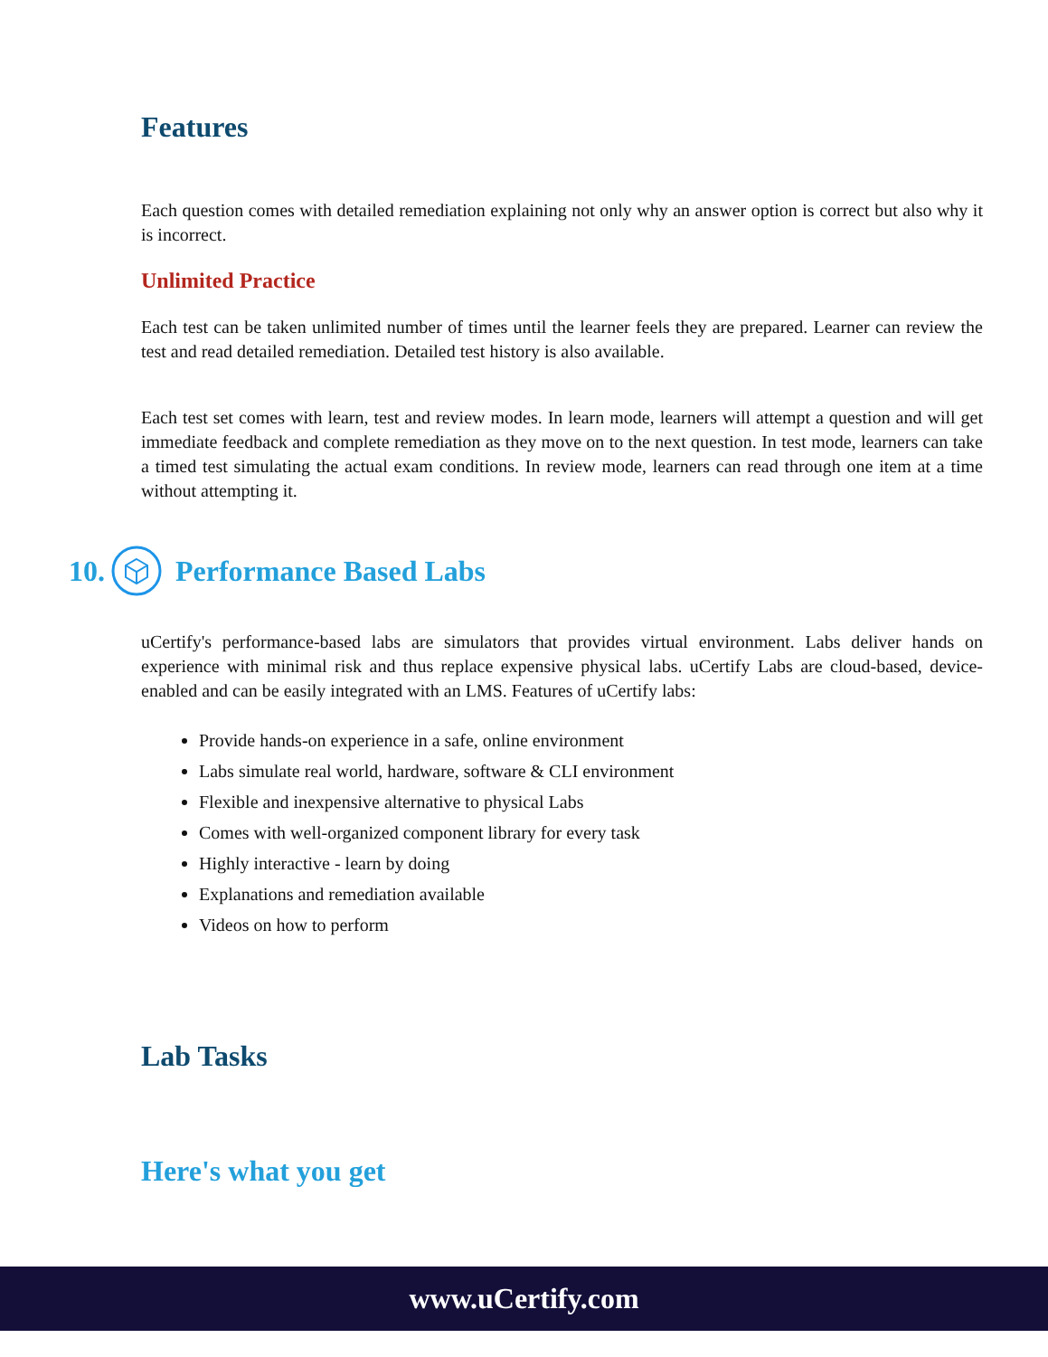Features
Each question comes with detailed remediation explaining not only why an answer option is correct but also why it is incorrect.
Unlimited Practice
Each test can be taken unlimited number of times until the learner feels they are prepared. Learner can review the test and read detailed remediation. Detailed test history is also available.
Each test set comes with learn, test and review modes. In learn mode, learners will attempt a question and will get immediate feedback and complete remediation as they move on to the next question. In test mode, learners can take a timed test simulating the actual exam conditions. In review mode, learners can read through one item at a time without attempting it.
10. Performance Based Labs
uCertify's performance-based labs are simulators that provides virtual environment. Labs deliver hands on experience with minimal risk and thus replace expensive physical labs. uCertify Labs are cloud-based, device-enabled and can be easily integrated with an LMS. Features of uCertify labs:
Provide hands-on experience in a safe, online environment
Labs simulate real world, hardware, software & CLI environment
Flexible and inexpensive alternative to physical Labs
Comes with well-organized component library for every task
Highly interactive - learn by doing
Explanations and remediation available
Videos on how to perform
Lab Tasks
Here's what you get
www.uCertify.com